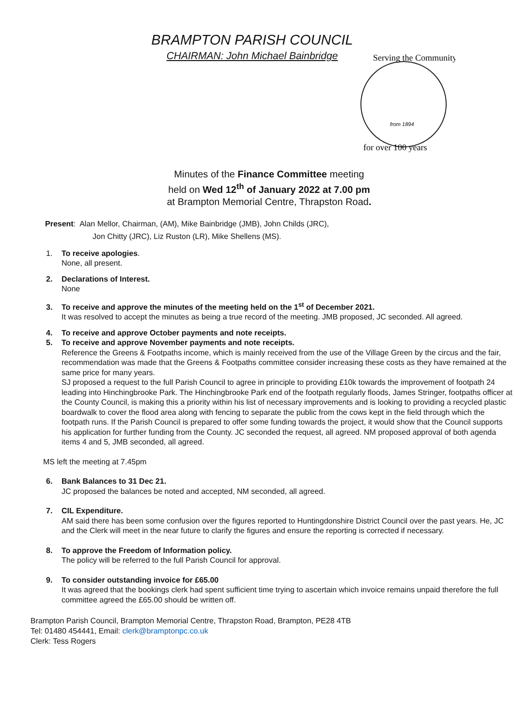BRAMPTON PARISH COUNCIL
CHAIRMAN: John Michael Bainbridge
Serving the Community
for over 100 years
from 1894
Minutes of the Finance Committee meeting
held on Wed 12<sup>th</sup> of January 2022 at 7.00 pm
at Brampton Memorial Centre, Thrapston Road.
Present: Alan Mellor, Chairman, (AM), Mike Bainbridge (JMB), John Childs (JRC),
Jon Chitty (JRC), Liz Ruston (LR), Mike Shellens (MS).
1. To receive apologies.
None, all present.
2. Declarations of Interest.
None
3. To receive and approve the minutes of the meeting held on the 1<sup>st</sup> of December 2021.
It was resolved to accept the minutes as being a true record of the meeting. JMB proposed, JC seconded. All agreed.
4. To receive and approve October payments and note receipts.
5. To receive and approve November payments and note receipts.
Reference the Greens & Footpaths income, which is mainly received from the use of the Village Green by the circus and the fair, recommendation was made that the Greens & Footpaths committee consider increasing these costs as they have remained at the same price for many years.
SJ proposed a request to the full Parish Council to agree in principle to providing £10k towards the improvement of footpath 24 leading into Hinchingbrooke Park. The Hinchingbrooke Park end of the footpath regularly floods, James Stringer, footpaths officer at the County Council, is making this a priority within his list of necessary improvements and is looking to providing a recycled plastic boardwalk to cover the flood area along with fencing to separate the public from the cows kept in the field through which the footpath runs. If the Parish Council is prepared to offer some funding towards the project, it would show that the Council supports his application for further funding from the County. JC seconded the request, all agreed. NM proposed approval of both agenda items 4 and 5, JMB seconded, all agreed.
MS left the meeting at 7.45pm
6. Bank Balances to 31 Dec 21.
JC proposed the balances be noted and accepted, NM seconded, all agreed.
7. CIL Expenditure.
AM said there has been some confusion over the figures reported to Huntingdonshire District Council over the past years. He, JC and the Clerk will meet in the near future to clarify the figures and ensure the reporting is corrected if necessary.
8. To approve the Freedom of Information policy.
The policy will be referred to the full Parish Council for approval.
9. To consider outstanding invoice for £65.00
It was agreed that the bookings clerk had spent sufficient time trying to ascertain which invoice remains unpaid therefore the full committee agreed the £65.00 should be written off.
Brampton Parish Council, Brampton Memorial Centre, Thrapston Road, Brampton, PE28 4TB
Tel: 01480 454441, Email: clerk@bramptonpc.co.uk
Clerk: Tess Rogers